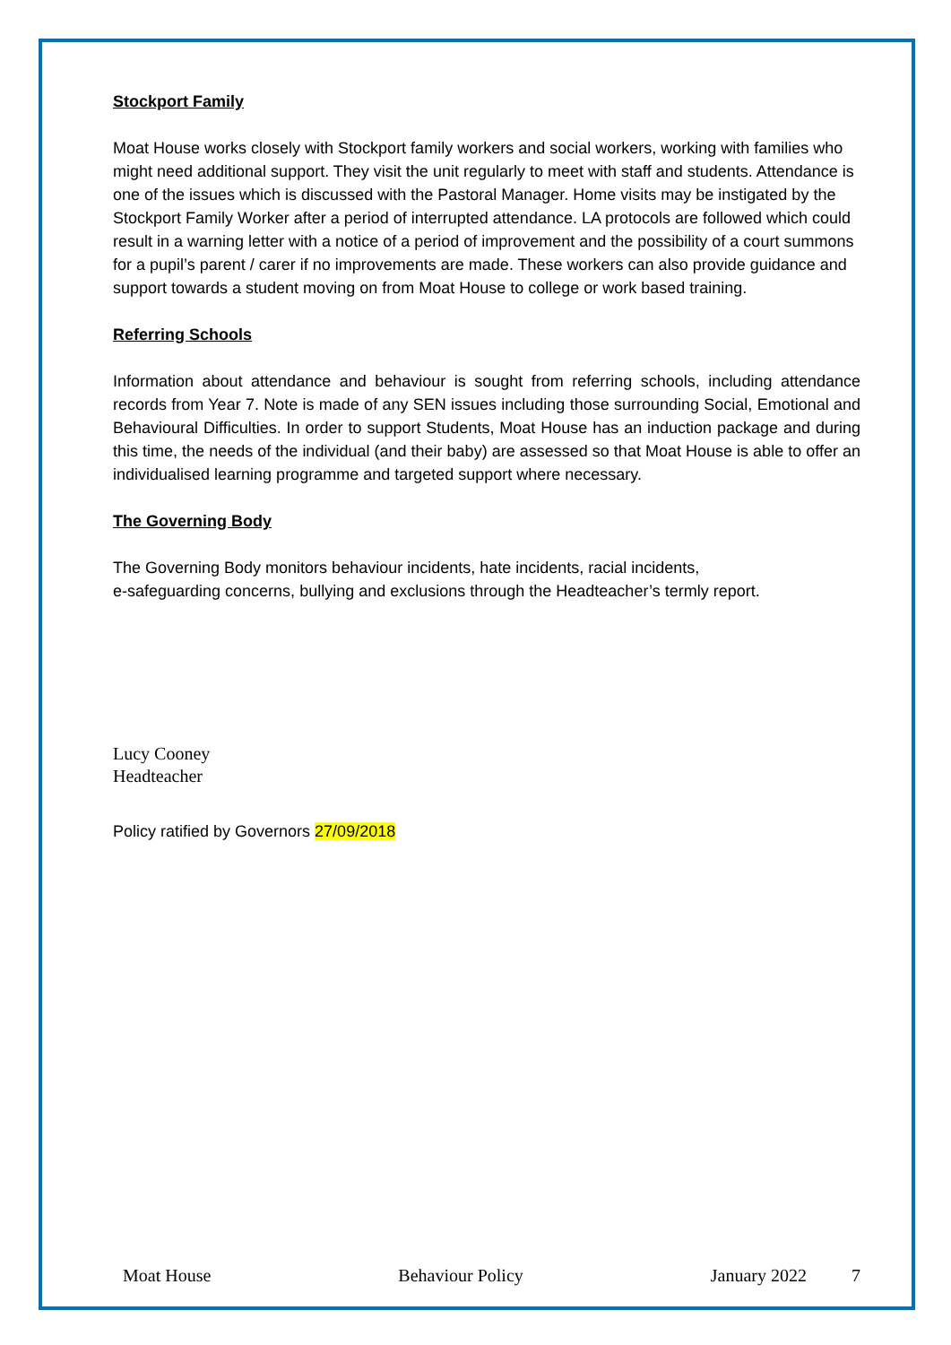Stockport Family
Moat House works closely with Stockport family workers and social workers, working with families who might need additional support. They visit the unit regularly to meet with staff and students. Attendance is one of the issues which is discussed with the Pastoral Manager. Home visits may be instigated by the Stockport Family Worker after a period of interrupted attendance. LA protocols are followed which could result in a warning letter with a notice of a period of improvement and the possibility of a court summons for a pupil’s parent / carer if no improvements are made. These workers can also provide guidance and support towards a student moving on from Moat House to college or work based training.
Referring Schools
Information about attendance and behaviour is sought from referring schools, including attendance records from Year 7. Note is made of any SEN issues including those surrounding Social, Emotional and Behavioural Difficulties. In order to support Students, Moat House has an induction package and during this time, the needs of the individual (and their baby) are assessed so that Moat House is able to offer an individualised learning programme and targeted support where necessary.
The Governing Body
The Governing Body monitors behaviour incidents, hate incidents, racial incidents,
e-safeguarding concerns, bullying and exclusions through the Headteacher’s termly report.
Lucy Cooney
Headteacher
Policy ratified by Governors 27/09/2018
Moat House Behaviour Policy January 2022 7